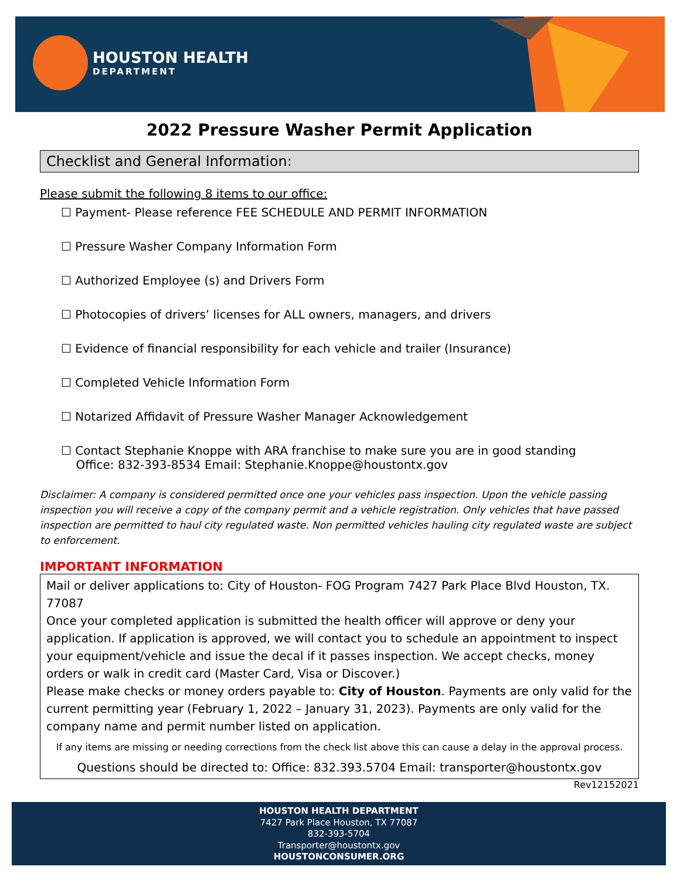HOUSTON HEALTH
DEPARTMENT
2022 Pressure Washer Permit Application
Checklist and General Information:
Please submit the following 8 items to our office:
☐ Payment- Please reference FEE SCHEDULE AND PERMIT INFORMATION
☐ Pressure Washer Company Information Form
☐ Authorized Employee (s) and Drivers Form
☐ Photocopies of drivers’ licenses for ALL owners, managers, and drivers
☐ Evidence of financial responsibility for each vehicle and trailer (Insurance)
☐ Completed Vehicle Information Form
☐ Notarized Affidavit of Pressure Washer Manager Acknowledgement
☐ Contact Stephanie Knoppe with ARA franchise to make sure you are in good standing
Office: 832-393-8534 Email: Stephanie.Knoppe@houstontx.gov
Disclaimer: A company is considered permitted once one your vehicles pass inspection. Upon the vehicle passing inspection you will receive a copy of the company permit and a vehicle registration. Only vehicles that have passed inspection are permitted to haul city regulated waste. Non permitted vehicles hauling city regulated waste are subject to enforcement.
IMPORTANT INFORMATION
Mail or deliver applications to: City of Houston- FOG Program 7427 Park Place Blvd Houston, TX. 77087
Once your completed application is submitted the health officer will approve or deny your application. If application is approved, we will contact you to schedule an appointment to inspect your equipment/vehicle and issue the decal if it passes inspection. We accept checks, money orders or walk in credit card (Master Card, Visa or Discover.)
Please make checks or money orders payable to: City of Houston. Payments are only valid for the current permitting year (February 1, 2022 – January 31, 2023). Payments are only valid for the company name and permit number listed on application.
If any items are missing or needing corrections from the check list above this can cause a delay in the approval process.
Questions should be directed to: Office: 832.393.5704 Email: transporter@houstontx.gov
Rev12152021
HOUSTON HEALTH DEPARTMENT
7427 Park Place Houston, TX 77087
832-393-5704
Transporter@houstontx.gov
HOUSTONCONSUMER.ORG